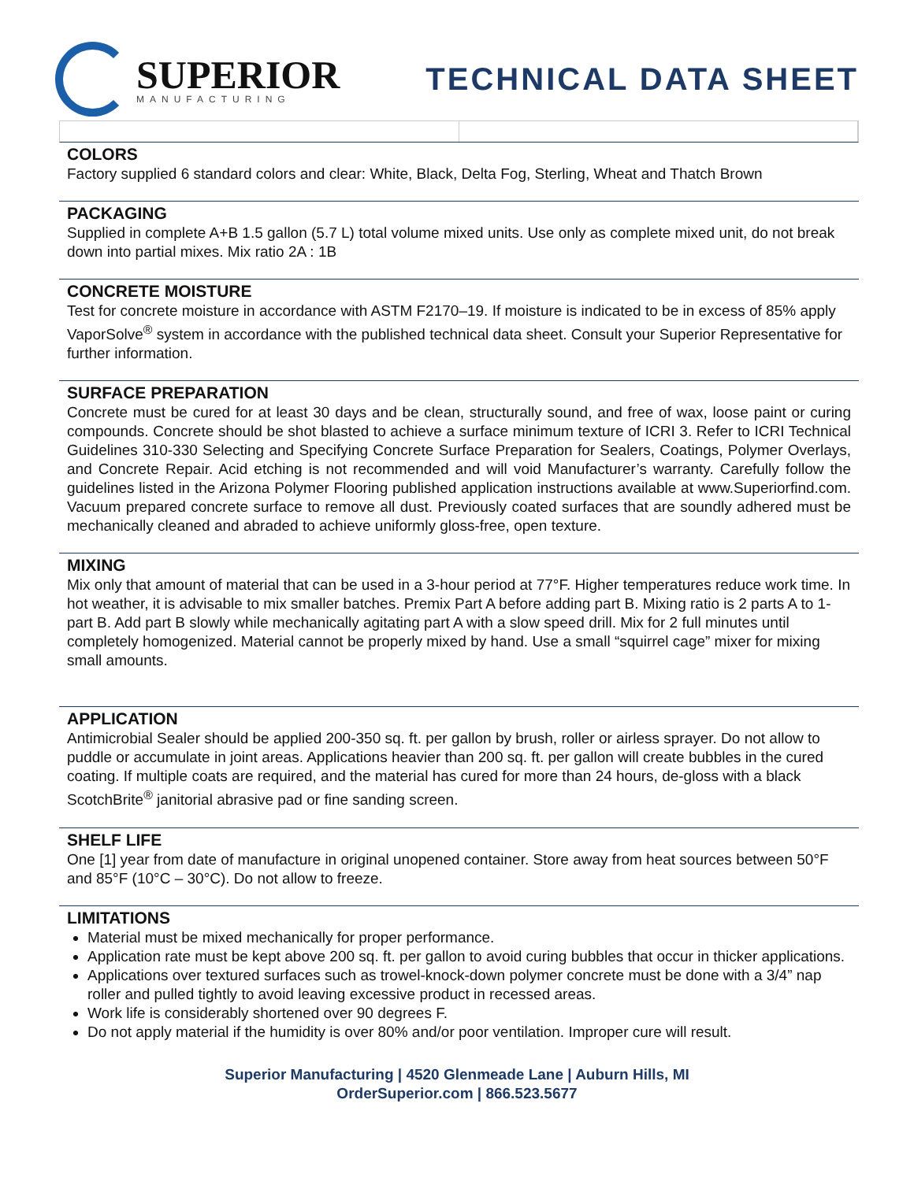SUPERIOR
MANUFACTURING
TECHNICAL DATA SHEET
COLORS
Factory supplied 6 standard colors and clear: White, Black, Delta Fog, Sterling, Wheat and Thatch Brown
PACKAGING
Supplied in complete A+B 1.5 gallon (5.7 L) total volume mixed units. Use only as complete mixed unit, do not break down into partial mixes. Mix ratio 2A : 1B
CONCRETE MOISTURE
Test for concrete moisture in accordance with ASTM F2170–19. If moisture is indicated to be in excess of 85% apply VaporSolve<sup>®</sup> system in accordance with the published technical data sheet. Consult your Superior Representative for further information.
SURFACE PREPARATION
Concrete must be cured for at least 30 days and be clean, structurally sound, and free of wax, loose paint or curing compounds. Concrete should be shot blasted to achieve a surface minimum texture of ICRI 3. Refer to ICRI Technical Guidelines 310-330 Selecting and Specifying Concrete Surface Preparation for Sealers, Coatings, Polymer Overlays, and Concrete Repair. Acid etching is not recommended and will void Manufacturer’s warranty. Carefully follow the guidelines listed in the Arizona Polymer Flooring published application instructions available at www.Superiorfind.com. Vacuum prepared concrete surface to remove all dust. Previously coated surfaces that are soundly adhered must be mechanically cleaned and abraded to achieve uniformly gloss-free, open texture.
MIXING
Mix only that amount of material that can be used in a 3-hour period at 77°F. Higher temperatures reduce work time. In hot weather, it is advisable to mix smaller batches. Premix Part A before adding part B. Mixing ratio is 2 parts A to 1-part B. Add part B slowly while mechanically agitating part A with a slow speed drill. Mix for 2 full minutes until completely homogenized. Material cannot be properly mixed by hand. Use a small “squirrel cage” mixer for mixing small amounts.
APPLICATION
Antimicrobial Sealer should be applied 200-350 sq. ft. per gallon by brush, roller or airless sprayer. Do not allow to puddle or accumulate in joint areas. Applications heavier than 200 sq. ft. per gallon will create bubbles in the cured coating. If multiple coats are required, and the material has cured for more than 24 hours, de-gloss with a black ScotchBrite<sup>®</sup> janitorial abrasive pad or fine sanding screen.
SHELF LIFE
One [1] year from date of manufacture in original unopened container. Store away from heat sources between 50°F and 85°F (10°C – 30°C). Do not allow to freeze.
LIMITATIONS
Material must be mixed mechanically for proper performance.
Application rate must be kept above 200 sq. ft. per gallon to avoid curing bubbles that occur in thicker applications.
Applications over textured surfaces such as trowel-knock-down polymer concrete must be done with a 3/4” nap roller and pulled tightly to avoid leaving excessive product in recessed areas.
Work life is considerably shortened over 90 degrees F.
Do not apply material if the humidity is over 80% and/or poor ventilation. Improper cure will result.
Superior Manufacturing | 4520 Glenmeade Lane | Auburn Hills, MI
OrderSuperior.com | 866.523.5677